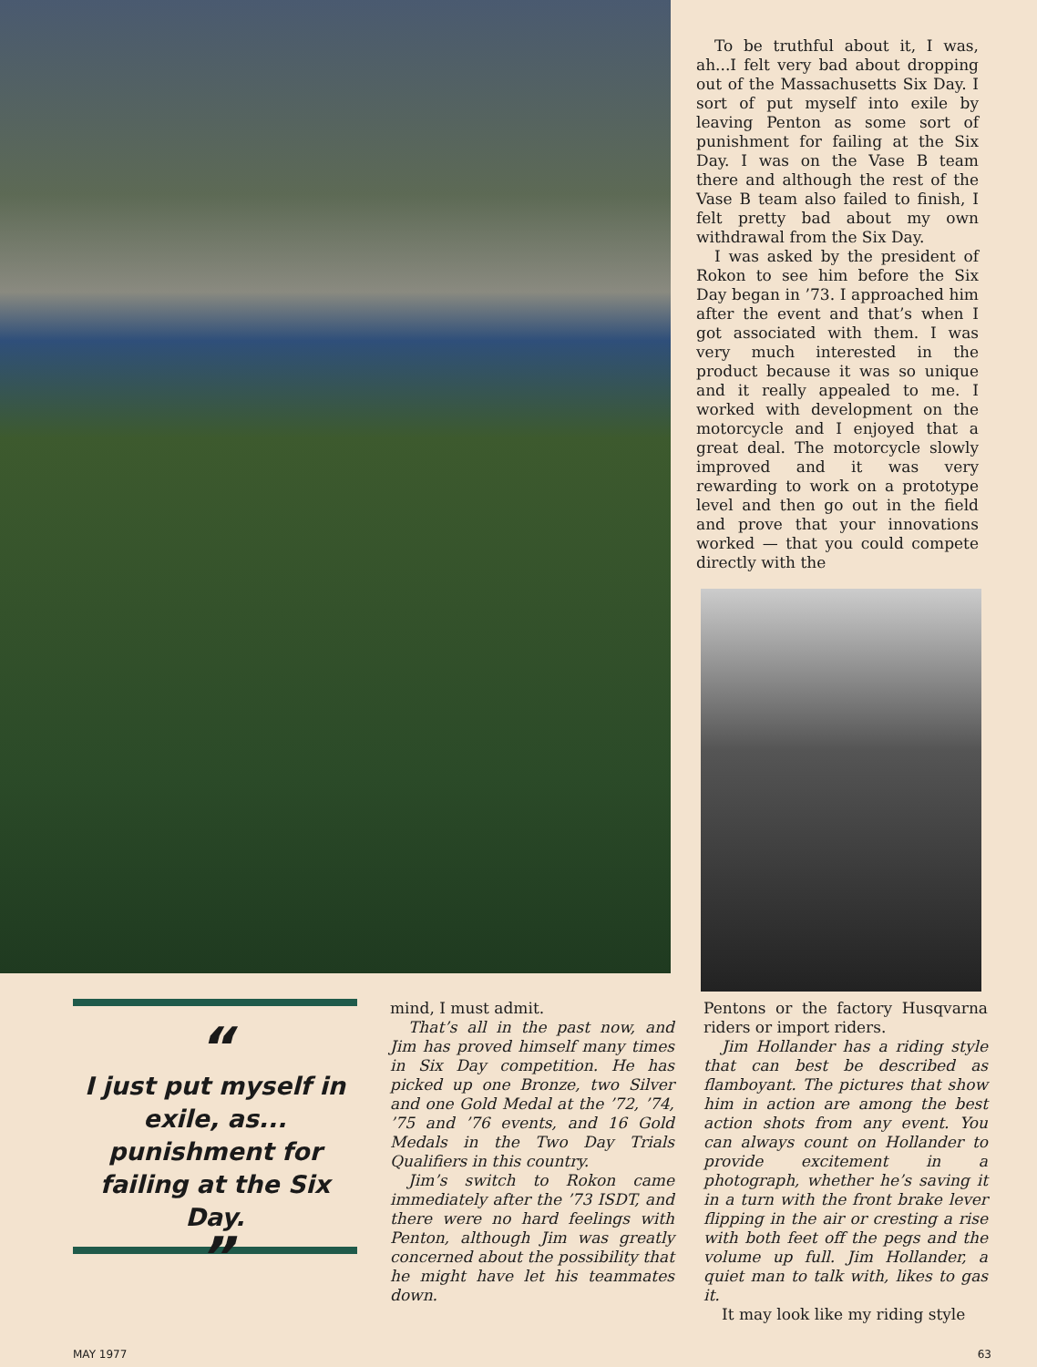To be truthful about it, I was, ah...I felt very bad about dropping out of the Massachusetts Six Day. I sort of put myself into exile by leaving Penton as some sort of punishment for failing at the Six Day. I was on the Vase B team there and although the rest of the Vase B team also failed to finish, I felt pretty bad about my own withdrawal from the Six Day.
I was asked by the president of Rokon to see him before the Six Day began in ’73. I approached him after the event and that’s when I got associated with them. I was very much interested in the product because it was so unique and it really appealed to me. I worked with development on the motorcycle and I enjoyed that a great deal. The motorcycle slowly improved and it was very rewarding to work on a prototype level and then go out in the field and prove that your innovations worked — that you could compete directly with the
“
I just put myself in exile, as... punishment for failing at the Six Day.
”
mind, I must admit.
That’s all in the past now, and Jim has proved himself many times in Six Day competition. He has picked up one Bronze, two Silver and one Gold Medal at the ’72, ’74, ’75 and ’76 events, and 16 Gold Medals in the Two Day Trials Qualifiers in this country.
Jim’s switch to Rokon came immediately after the ’73 ISDT, and there were no hard feelings with Penton, although Jim was greatly concerned about the possibility that he might have let his teammates down.
Pentons or the factory Husqvarna riders or import riders.
Jim Hollander has a riding style that can best be described as flamboyant. The pictures that show him in action are among the best action shots from any event. You can always count on Hollander to provide excitement in a photograph, whether he’s saving it in a turn with the front brake lever flipping in the air or cresting a rise with both feet off the pegs and the volume up full. Jim Hollander, a quiet man to talk with, likes to gas it.
It may look like my riding style
MAY 1977 63